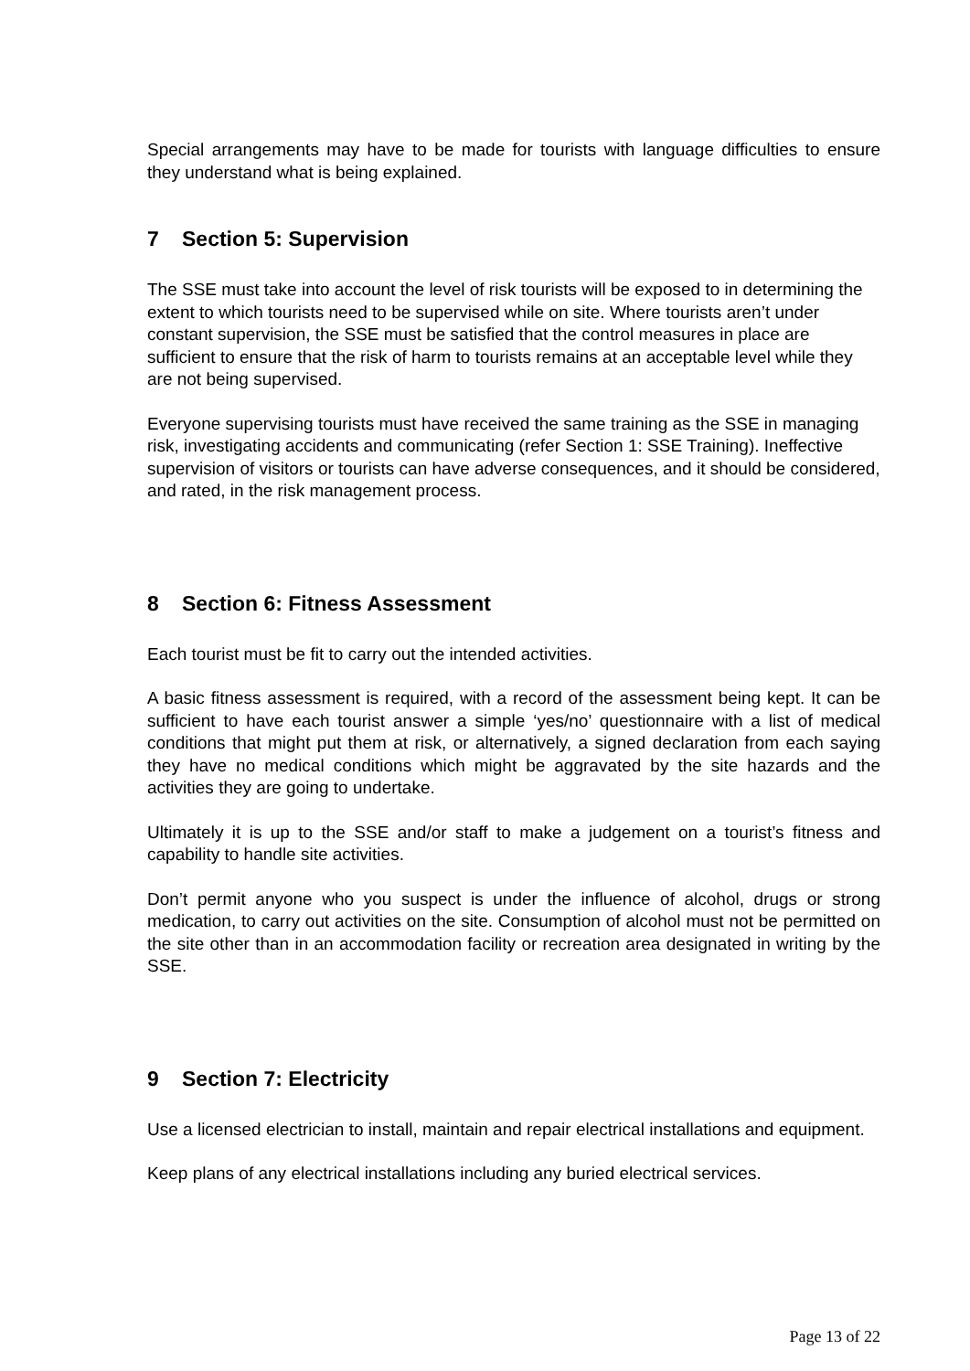Special arrangements may have to be made for tourists with language difficulties to ensure they understand what is being explained.
7 Section 5: Supervision
The SSE must take into account the level of risk tourists will be exposed to in determining the extent to which tourists need to be supervised while on site. Where tourists aren’t under constant supervision, the SSE must be satisfied that the control measures in place are sufficient to ensure that the risk of harm to tourists remains at an acceptable level while they are not being supervised.
Everyone supervising tourists must have received the same training as the SSE in managing risk, investigating accidents and communicating (refer Section 1: SSE Training). Ineffective supervision of visitors or tourists can have adverse consequences, and it should be considered, and rated, in the risk management process.
8 Section 6: Fitness Assessment
Each tourist must be fit to carry out the intended activities.
A basic fitness assessment is required, with a record of the assessment being kept. It can be sufficient to have each tourist answer a simple ‘yes/no’ questionnaire with a list of medical conditions that might put them at risk, or alternatively, a signed declaration from each saying they have no medical conditions which might be aggravated by the site hazards and the activities they are going to undertake.
Ultimately it is up to the SSE and/or staff to make a judgement on a tourist’s fitness and capability to handle site activities.
Don’t permit anyone who you suspect is under the influence of alcohol, drugs or strong medication, to carry out activities on the site. Consumption of alcohol must not be permitted on the site other than in an accommodation facility or recreation area designated in writing by the SSE.
9 Section 7: Electricity
Use a licensed electrician to install, maintain and repair electrical installations and equipment.
Keep plans of any electrical installations including any buried electrical services.
Page 13 of 22